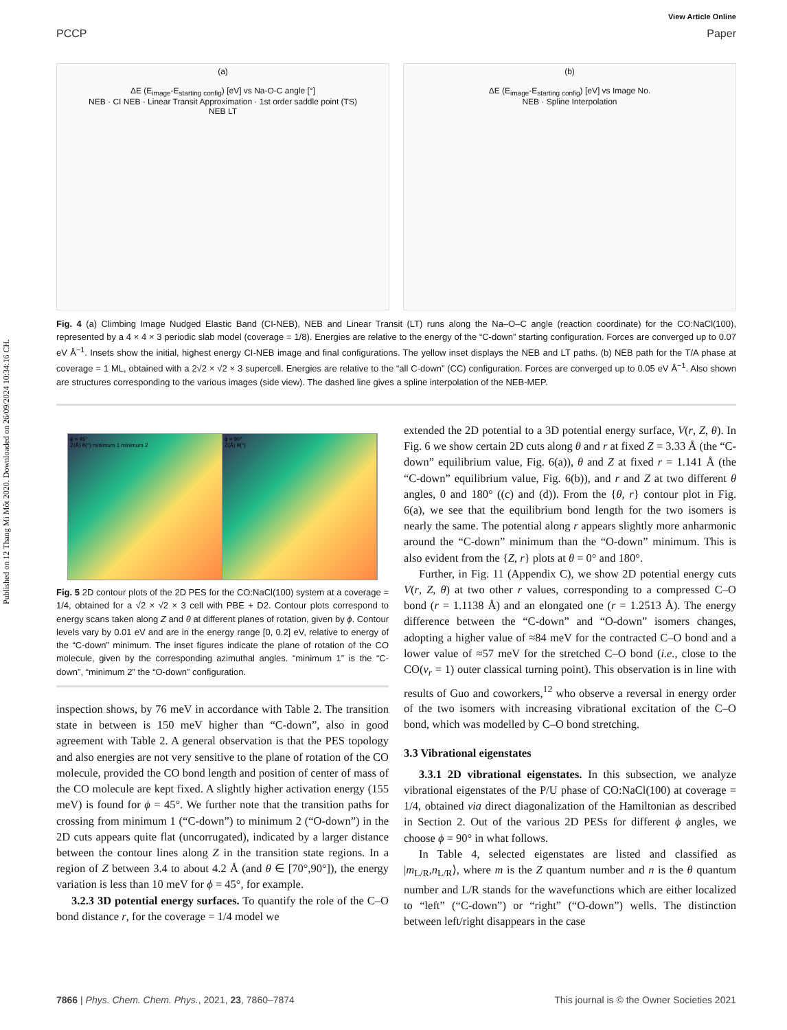Published on 12 Thang Mi Môt 2020. Downloaded on 26/09/2024 10:34:16 CH.
View Article Online
PCCP Paper
(a)
ΔE (E<sub>image</sub>-E<sub>starting config</sub>) [eV] vs Na-O-C angle [°]
NEB · CI NEB · Linear Transit Approximation · 1st order saddle point (TS)
NEB LT
(b)
ΔE (E<sub>image</sub>-E<sub>starting config</sub>) [eV] vs Image No.
NEB · Spline Interpolation
Fig. 4 (a) Climbing Image Nudged Elastic Band (CI-NEB), NEB and Linear Transit (LT) runs along the Na–O–C angle (reaction coordinate) for the CO:NaCl(100), represented by a 4 × 4 × 3 periodic slab model (coverage = 1/8). Energies are relative to the energy of the “C-down” starting configuration. Forces are converged up to 0.07 eV Å<sup>−1</sup>. Insets show the initial, highest energy CI-NEB image and final configurations. The yellow inset displays the NEB and LT paths. (b) NEB path for the T/A phase at coverage = 1 ML, obtained with a 2√2 × √2 × 3 supercell. Energies are relative to the “all C-down” (CC) configuration. Forces are converged up to 0.05 eV Å<sup>−1</sup>. Also shown are structures corresponding to the various images (side view). The dashed line gives a spline interpolation of the NEB-MEP.
ϕ = 45°
Z(Å) θ(°) minimum 1 minimum 2
ϕ = 90°
Z(Å) θ(°)
Fig. 5 2D contour plots of the 2D PES for the CO:NaCl(100) system at a coverage = 1/4, obtained for a √2 × √2 × 3 cell with PBE + D2. Contour plots correspond to energy scans taken along Z and θ at different planes of rotation, given by ϕ. Contour levels vary by 0.01 eV and are in the energy range [0, 0.2] eV, relative to energy of the “C-down” minimum. The inset figures indicate the plane of rotation of the CO molecule, given by the corresponding azimuthal angles. “minimum 1” is the “C-down”, “minimum 2” the “O-down” configuration.
inspection shows, by 76 meV in accordance with Table 2. The transition state in between is 150 meV higher than “C-down”, also in good agreement with Table 2. A general observation is that the PES topology and also energies are not very sensitive to the plane of rotation of the CO molecule, provided the CO bond length and position of center of mass of the CO molecule are kept fixed. A slightly higher activation energy (155 meV) is found for ϕ = 45°. We further note that the transition paths for crossing from minimum 1 (“C-down”) to minimum 2 (“O-down”) in the 2D cuts appears quite flat (uncorrugated), indicated by a larger distance between the contour lines along Z in the transition state regions. In a region of Z between 3.4 to about 4.2 Å (and θ ∈ [70°,90°]), the energy variation is less than 10 meV for ϕ = 45°, for example.
3.2.3 3D potential energy surfaces. To quantify the role of the C–O bond distance r, for the coverage = 1/4 model we
extended the 2D potential to a 3D potential energy surface, V(r, Z, θ). In Fig. 6 we show certain 2D cuts along θ and r at fixed Z = 3.33 Å (the “C-down” equilibrium value, Fig. 6(a)), θ and Z at fixed r = 1.141 Å (the “C-down” equilibrium value, Fig. 6(b)), and r and Z at two different θ angles, 0 and 180° ((c) and (d)). From the {θ, r} contour plot in Fig. 6(a), we see that the equilibrium bond length for the two isomers is nearly the same. The potential along r appears slightly more anharmonic around the “C-down” minimum than the “O-down” minimum. This is also evident from the {Z, r} plots at θ = 0° and 180°.
Further, in Fig. 11 (Appendix C), we show 2D potential energy cuts V(r, Z, θ) at two other r values, corresponding to a compressed C–O bond (r = 1.1138 Å) and an elongated one (r = 1.2513 Å). The energy difference between the “C-down” and “O-down” isomers changes, adopting a higher value of ≈84 meV for the contracted C–O bond and a lower value of ≈57 meV for the stretched C–O bond (i.e., close to the CO(ν<sub>r</sub> = 1) outer classical turning point). This observation is in line with results of Guo and coworkers,<sup>12</sup> who observe a reversal in energy order of the two isomers with increasing vibrational excitation of the C–O bond, which was modelled by C–O bond stretching.
3.3 Vibrational eigenstates
3.3.1 2D vibrational eigenstates. In this subsection, we analyze vibrational eigenstates of the P/U phase of CO:NaCl(100) at coverage = 1/4, obtained via direct diagonalization of the Hamiltonian as described in Section 2. Out of the various 2D PESs for different ϕ angles, we choose ϕ = 90° in what follows.
In Table 4, selected eigenstates are listed and classified as |m<sub>L/R</sub>,n<sub>L/R</sub>⟩, where m is the Z quantum number and n is the θ quantum number and L/R stands for the wavefunctions which are either localized to “left” (“C-down”) or “right” (“O-down”) wells. The distinction between left/right disappears in the case
7866 | Phys. Chem. Chem. Phys., 2021, 23, 7860–7874 This journal is © the Owner Societies 2021